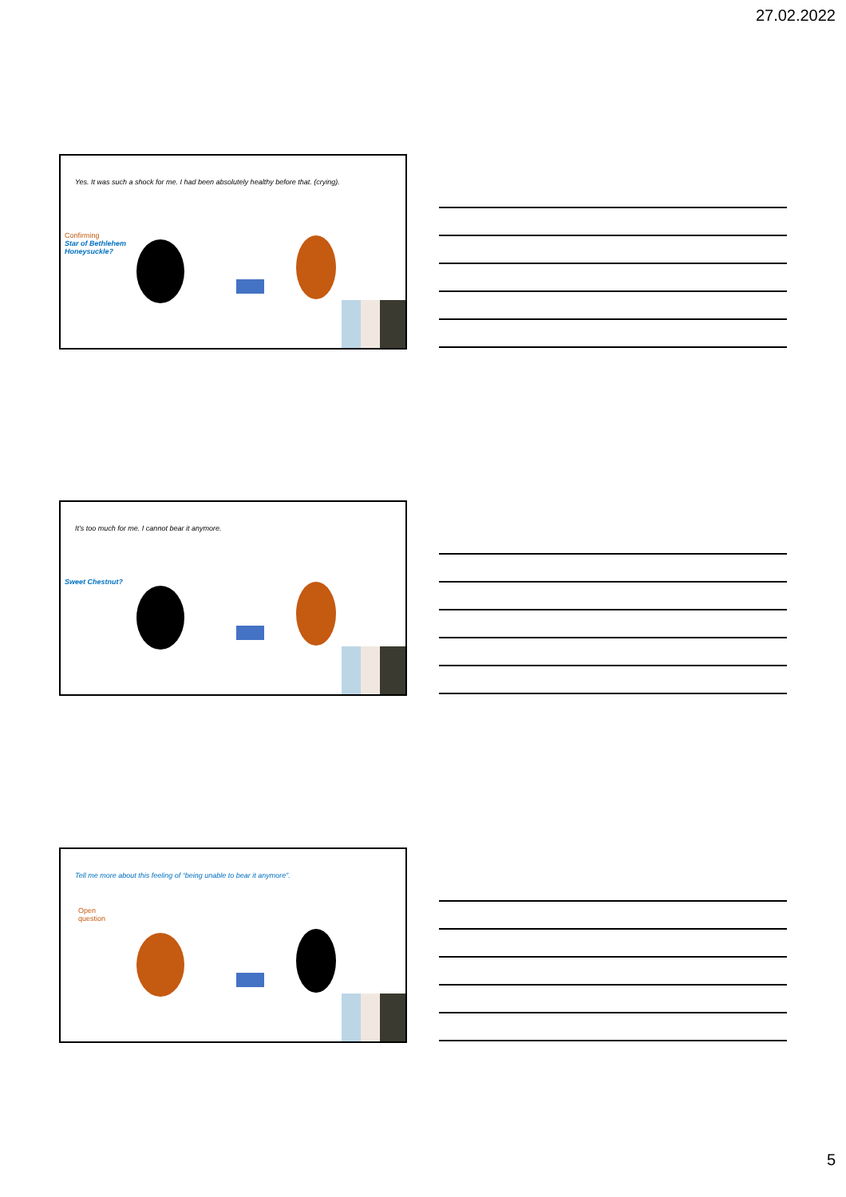27.02.2022
Yes. It was such a shock for me. I had been absolutely healthy before that. (crying).
Confirming
Star of Bethlehem
Honeysuckle?
It’s too much for me. I cannot bear it anymore.
Sweet Chestnut?
Tell me more about this feeling of “being unable to bear it anymore”.
Open
question
5